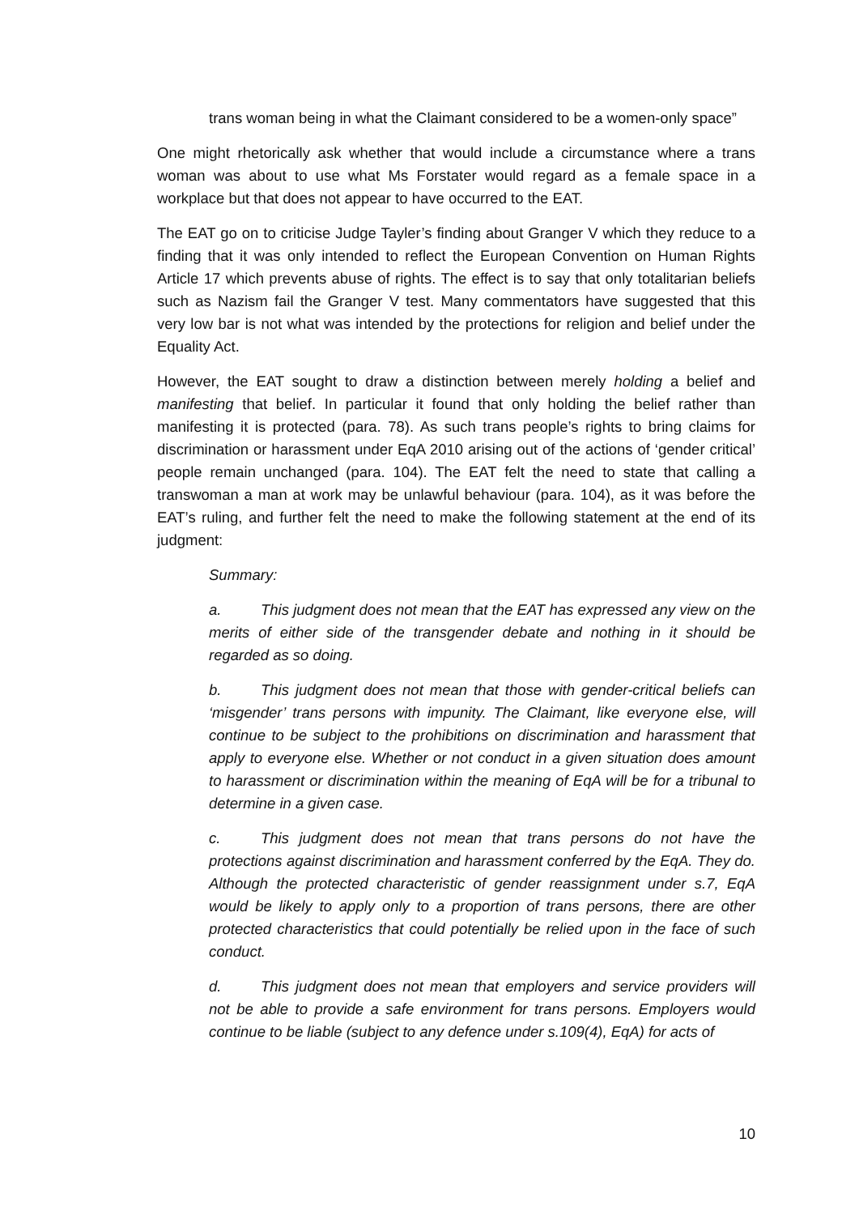trans woman being in what the Claimant considered to be a women-only space”
One might rhetorically ask whether that would include a circumstance where a trans woman was about to use what Ms Forstater would regard as a female space in a workplace but that does not appear to have occurred to the EAT.
The EAT go on to criticise Judge Tayler’s finding about Granger V which they reduce to a finding that it was only intended to reflect the European Convention on Human Rights Article 17 which prevents abuse of rights. The effect is to say that only totalitarian beliefs such as Nazism fail the Granger V test. Many commentators have suggested that this very low bar is not what was intended by the protections for religion and belief under the Equality Act.
However, the EAT sought to draw a distinction between merely holding a belief and manifesting that belief. In particular it found that only holding the belief rather than manifesting it is protected (para. 78). As such trans people’s rights to bring claims for discrimination or harassment under EqA 2010 arising out of the actions of ‘gender critical’ people remain unchanged (para. 104). The EAT felt the need to state that calling a transwoman a man at work may be unlawful behaviour (para. 104), as it was before the EAT’s ruling, and further felt the need to make the following statement at the end of its judgment:
Summary:
a. This judgment does not mean that the EAT has expressed any view on the merits of either side of the transgender debate and nothing in it should be regarded as so doing.
b. This judgment does not mean that those with gender-critical beliefs can ‘misgender’ trans persons with impunity. The Claimant, like everyone else, will continue to be subject to the prohibitions on discrimination and harassment that apply to everyone else. Whether or not conduct in a given situation does amount to harassment or discrimination within the meaning of EqA will be for a tribunal to determine in a given case.
c. This judgment does not mean that trans persons do not have the protections against discrimination and harassment conferred by the EqA. They do. Although the protected characteristic of gender reassignment under s.7, EqA would be likely to apply only to a proportion of trans persons, there are other protected characteristics that could potentially be relied upon in the face of such conduct.
d. This judgment does not mean that employers and service providers will not be able to provide a safe environment for trans persons. Employers would continue to be liable (subject to any defence under s.109(4), EqA) for acts of
10